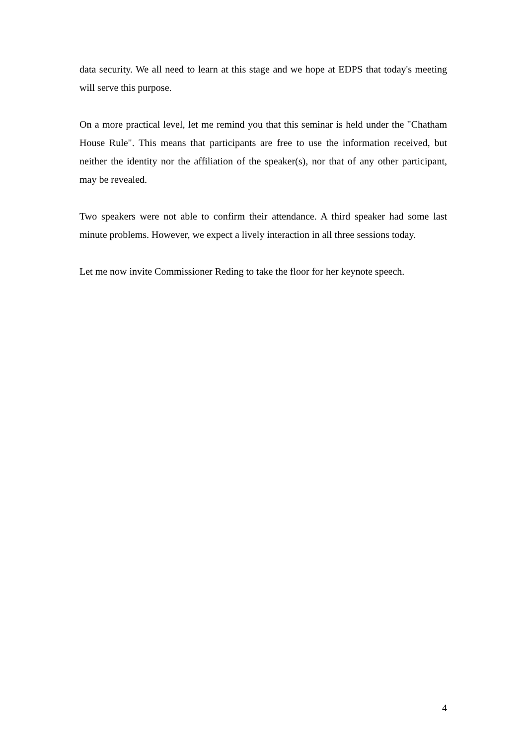data security. We all need to learn at this stage and we hope at EDPS that today's meeting will serve this purpose.
On a more practical level, let me remind you that this seminar is held under the "Chatham House Rule". This means that participants are free to use the information received, but neither the identity nor the affiliation of the speaker(s), nor that of any other participant, may be revealed.
Two speakers were not able to confirm their attendance. A third speaker had some last minute problems. However, we expect a lively interaction in all three sessions today.
Let me now invite Commissioner Reding to take the floor for her keynote speech.
4